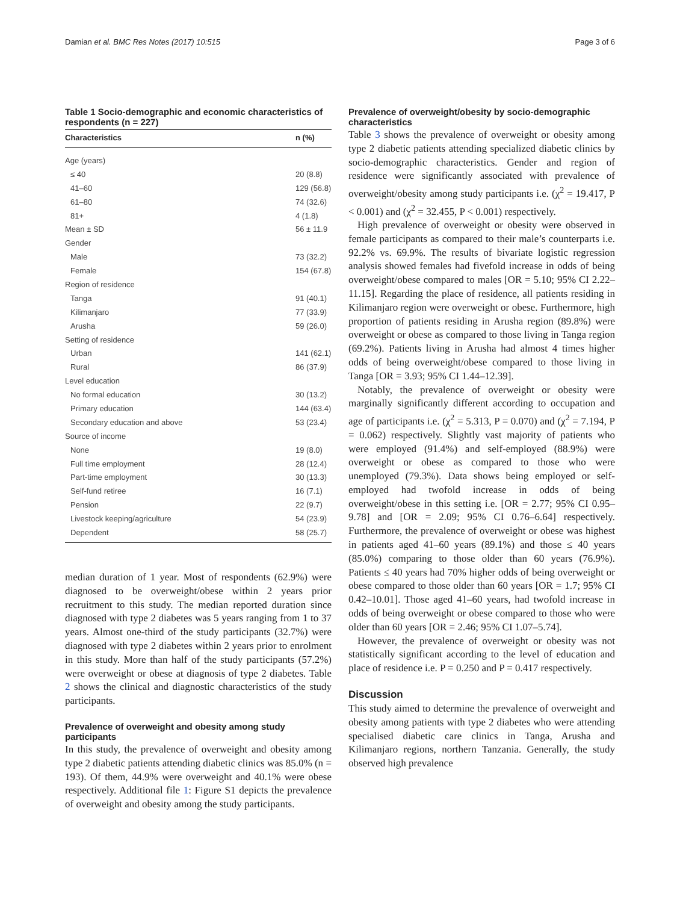Damian et al. BMC Res Notes (2017) 10:515 Page 3 of 6
Table 1 Socio-demographic and economic characteristics of respondents (n = 227)
| Characteristics | n (%) |
| --- | --- |
| Age (years) | |
| ≤ 40 | 20 (8.8) |
| 41–60 | 129 (56.8) |
| 61–80 | 74 (32.6) |
| 81+ | 4 (1.8) |
| Mean ± SD | 56 ± 11.9 |
| Gender | |
| Male | 73 (32.2) |
| Female | 154 (67.8) |
| Region of residence | |
| Tanga | 91 (40.1) |
| Kilimanjaro | 77 (33.9) |
| Arusha | 59 (26.0) |
| Setting of residence | |
| Urban | 141 (62.1) |
| Rural | 86 (37.9) |
| Level education | |
| No formal education | 30 (13.2) |
| Primary education | 144 (63.4) |
| Secondary education and above | 53 (23.4) |
| Source of income | |
| None | 19 (8.0) |
| Full time employment | 28 (12.4) |
| Part-time employment | 30 (13.3) |
| Self-fund retiree | 16 (7.1) |
| Pension | 22 (9.7) |
| Livestock keeping/agriculture | 54 (23.9) |
| Dependent | 58 (25.7) |
median duration of 1 year. Most of respondents (62.9%) were diagnosed to be overweight/obese within 2 years prior recruitment to this study. The median reported duration since diagnosed with type 2 diabetes was 5 years ranging from 1 to 37 years. Almost one-third of the study participants (32.7%) were diagnosed with type 2 diabetes within 2 years prior to enrolment in this study. More than half of the study participants (57.2%) were overweight or obese at diagnosis of type 2 diabetes. Table 2 shows the clinical and diagnostic characteristics of the study participants.
Prevalence of overweight and obesity among study participants
In this study, the prevalence of overweight and obesity among type 2 diabetic patients attending diabetic clinics was 85.0% (n = 193). Of them, 44.9% were overweight and 40.1% were obese respectively. Additional file 1: Figure S1 depicts the prevalence of overweight and obesity among the study participants.
Prevalence of overweight/obesity by socio-demographic characteristics
Table 3 shows the prevalence of overweight or obesity among type 2 diabetic patients attending specialized diabetic clinics by socio-demographic characteristics. Gender and region of residence were significantly associated with prevalence of overweight/obesity among study participants i.e. (χ<sup>2</sup> = 19.417, P < 0.001) and (χ<sup>2</sup> = 32.455, P < 0.001) respectively.
High prevalence of overweight or obesity were observed in female participants as compared to their male’s counterparts i.e. 92.2% vs. 69.9%. The results of bivariate logistic regression analysis showed females had fivefold increase in odds of being overweight/obese compared to males [OR = 5.10; 95% CI 2.22–11.15]. Regarding the place of residence, all patients residing in Kilimanjaro region were overweight or obese. Furthermore, high proportion of patients residing in Arusha region (89.8%) were overweight or obese as compared to those living in Tanga region (69.2%). Patients living in Arusha had almost 4 times higher odds of being overweight/obese compared to those living in Tanga [OR = 3.93; 95% CI 1.44–12.39].
Notably, the prevalence of overweight or obesity were marginally significantly different according to occupation and age of participants i.e. (χ<sup>2</sup> = 5.313, P = 0.070) and (χ<sup>2</sup> = 7.194, P = 0.062) respectively. Slightly vast majority of patients who were employed (91.4%) and self-employed (88.9%) were overweight or obese as compared to those who were unemployed (79.3%). Data shows being employed or self-employed had twofold increase in odds of being overweight/obese in this setting i.e. [OR = 2.77; 95% CI 0.95–9.78] and [OR = 2.09; 95% CI 0.76–6.64] respectively. Furthermore, the prevalence of overweight or obese was highest in patients aged 41–60 years (89.1%) and those ≤ 40 years (85.0%) comparing to those older than 60 years (76.9%). Patients ≤ 40 years had 70% higher odds of being overweight or obese compared to those older than 60 years [OR = 1.7; 95% CI 0.42–10.01]. Those aged 41–60 years, had twofold increase in odds of being overweight or obese compared to those who were older than 60 years [OR = 2.46; 95% CI 1.07–5.74].
However, the prevalence of overweight or obesity was not statistically significant according to the level of education and place of residence i.e. P = 0.250 and P = 0.417 respectively.
Discussion
This study aimed to determine the prevalence of overweight and obesity among patients with type 2 diabetes who were attending specialised diabetic care clinics in Tanga, Arusha and Kilimanjaro regions, northern Tanzania. Generally, the study observed high prevalence